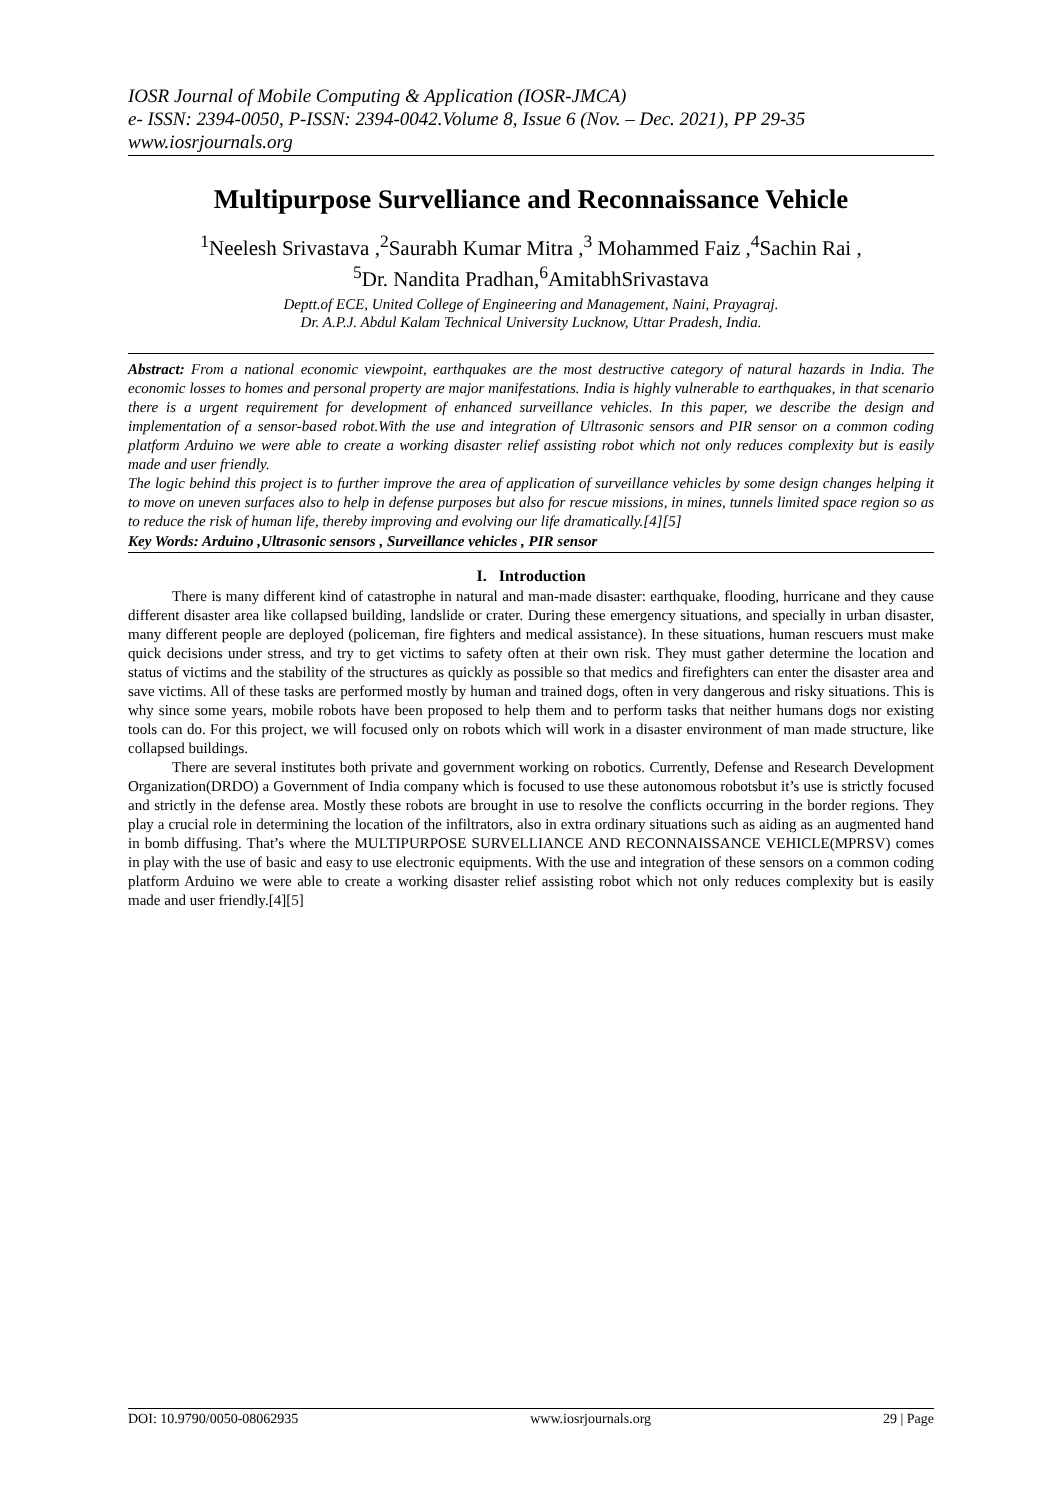IOSR Journal of Mobile Computing & Application (IOSR-JMCA)
e- ISSN: 2394-0050, P-ISSN: 2394-0042.Volume 8, Issue 6 (Nov. – Dec. 2021), PP 29-35
www.iosrjournals.org
Multipurpose Survelliance and Reconnaissance Vehicle
<sup>1</sup> Neelesh Srivastava ,<sup>2</sup>Saurabh Kumar Mitra ,<sup>3</sup> Mohammed Faiz ,<sup>4</sup>Sachin Rai ,
<sup>5</sup> Dr. Nandita Pradhan,<sup>6</sup>AmitabhSrivastava
Deptt.of ECE, United College of Engineering and Management, Naini, Prayagraj.
Dr. A.P.J. Abdul Kalam Technical University Lucknow, Uttar Pradesh, India.
Abstract: From a national economic viewpoint, earthquakes are the most destructive category of natural hazards in India. The economic losses to homes and personal property are major manifestations. India is highly vulnerable to earthquakes, in that scenario there is a urgent requirement for development of enhanced surveillance vehicles. In this paper, we describe the design and implementation of a sensor-based robot.With the use and integration of Ultrasonic sensors and PIR sensor on a common coding platform Arduino we were able to create a working disaster relief assisting robot which not only reduces complexity but is easily made and user friendly.
The logic behind this project is to further improve the area of application of surveillance vehicles by some design changes helping it to move on uneven surfaces also to help in defense purposes but also for rescue missions, in mines, tunnels limited space region so as to reduce the risk of human life, thereby improving and evolving our life dramatically.[4][5]
Key Words: Arduino ,Ultrasonic sensors , Surveillance vehicles , PIR sensor
I. Introduction
There is many different kind of catastrophe in natural and man-made disaster: earthquake, flooding, hurricane and they cause different disaster area like collapsed building, landslide or crater. During these emergency situations, and specially in urban disaster, many different people are deployed (policeman, fire fighters and medical assistance). In these situations, human rescuers must make quick decisions under stress, and try to get victims to safety often at their own risk. They must gather determine the location and status of victims and the stability of the structures as quickly as possible so that medics and firefighters can enter the disaster area and save victims. All of these tasks are performed mostly by human and trained dogs, often in very dangerous and risky situations. This is why since some years, mobile robots have been proposed to help them and to perform tasks that neither humans dogs nor existing tools can do. For this project, we will focused only on robots which will work in a disaster environment of man made structure, like collapsed buildings.
There are several institutes both private and government working on robotics. Currently, Defense and Research Development Organization(DRDO) a Government of India company which is focused to use these autonomous robotsbut it’s use is strictly focused and strictly in the defense area. Mostly these robots are brought in use to resolve the conflicts occurring in the border regions. They play a crucial role in determining the location of the infiltrators, also in extra ordinary situations such as aiding as an augmented hand in bomb diffusing. That’s where the MULTIPURPOSE SURVELLIANCE AND RECONNAISSANCE VEHICLE(MPRSV) comes in play with the use of basic and easy to use electronic equipments. With the use and integration of these sensors on a common coding platform Arduino we were able to create a working disaster relief assisting robot which not only reduces complexity but is easily made and user friendly.[4][5]
DOI: 10.9790/0050-08062935 www.iosrjournals.org 29 | Page